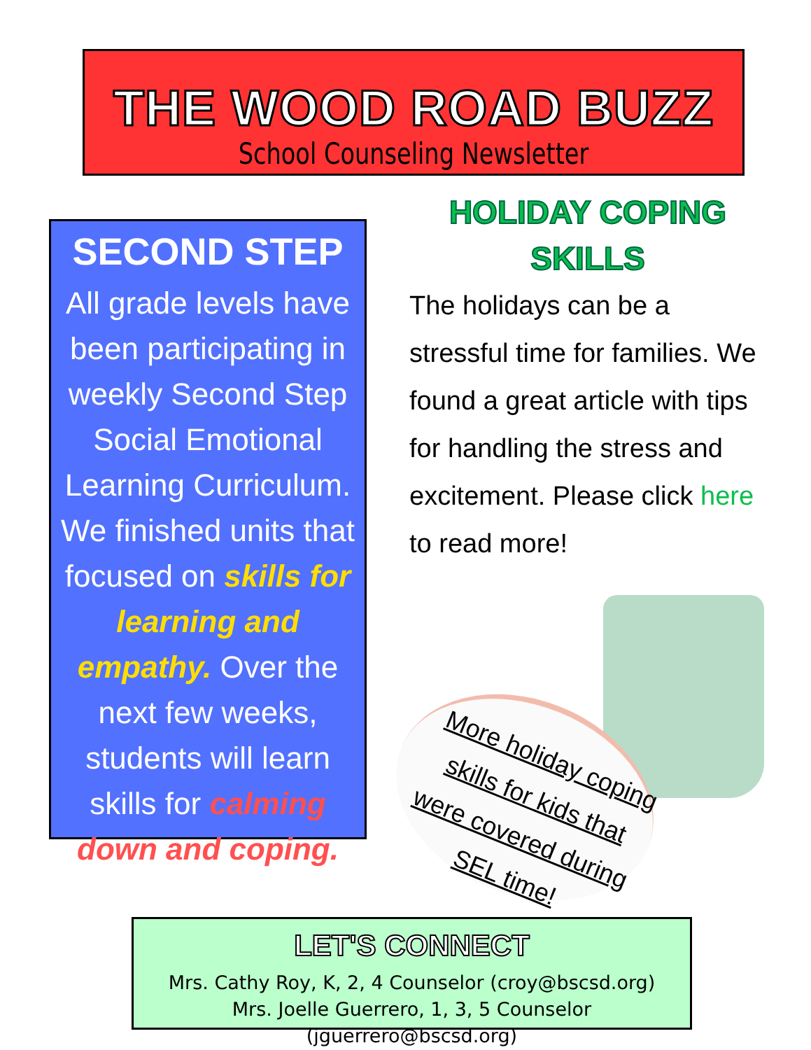THE WOOD ROAD BUZZ
School Counseling Newsletter
SECOND STEP
All grade levels have been participating in weekly Second Step Social Emotional Learning Curriculum. We finished units that focused on skills for learning and empathy. Over the next few weeks, students will learn skills for calming down and coping.
HOLIDAY COPING SKILLS
The holidays can be a stressful time for families. We found a great article with tips for handling the stress and excitement. Please click here to read more!
More holiday coping skills for kids that were covered during SEL time!
LET'S CONNECT
Mrs. Cathy Roy, K, 2, 4 Counselor (croy@bscsd.org)
Mrs. Joelle Guerrero, 1, 3, 5 Counselor (jguerrero@bscsd.org)